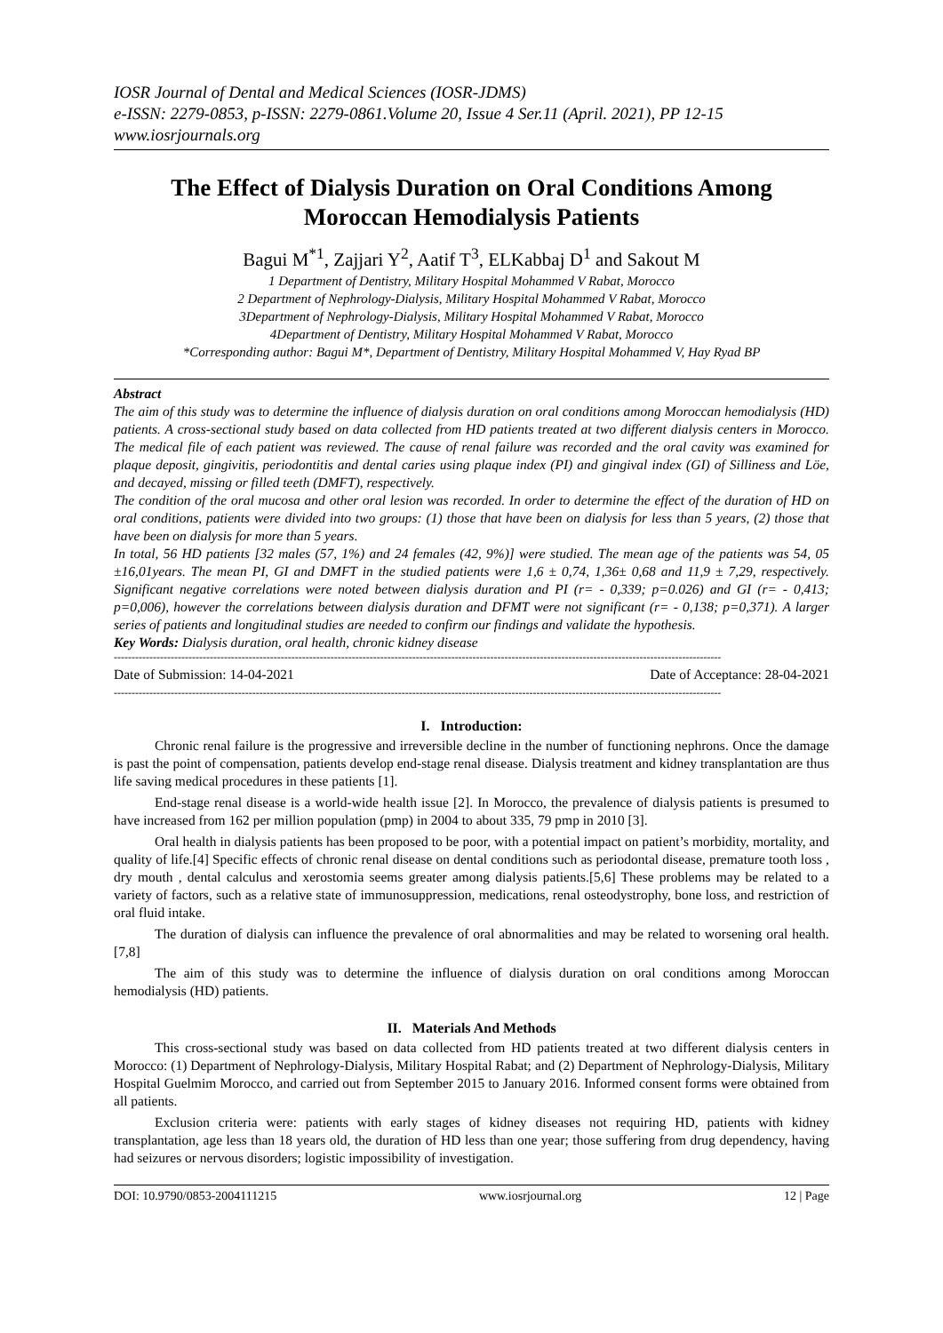IOSR Journal of Dental and Medical Sciences (IOSR-JDMS)
e-ISSN: 2279-0853, p-ISSN: 2279-0861.Volume 20, Issue 4 Ser.11 (April. 2021), PP 12-15
www.iosrjournals.org
The Effect of Dialysis Duration on Oral Conditions Among Moroccan Hemodialysis Patients
Bagui M<sup>*1</sup>, Zajjari Y<sup>2</sup>, Aatif T<sup>3</sup>, ELKabbaj D<sup>1</sup> and Sakout M
1 Department of Dentistry, Military Hospital Mohammed V Rabat, Morocco
2 Department of Nephrology-Dialysis, Military Hospital Mohammed V Rabat, Morocco
3Department of Nephrology-Dialysis, Military Hospital Mohammed V Rabat, Morocco
4Department of Dentistry, Military Hospital Mohammed V Rabat, Morocco
*Corresponding author: Bagui M*, Department of Dentistry, Military Hospital Mohammed V, Hay Ryad BP
Abstract
The aim of this study was to determine the influence of dialysis duration on oral conditions among Moroccan hemodialysis (HD) patients. A cross-sectional study based on data collected from HD patients treated at two different dialysis centers in Morocco. The medical file of each patient was reviewed. The cause of renal failure was recorded and the oral cavity was examined for plaque deposit, gingivitis, periodontitis and dental caries using plaque index (PI) and gingival index (GI) of Silliness and Löe, and decayed, missing or filled teeth (DMFT), respectively.
The condition of the oral mucosa and other oral lesion was recorded. In order to determine the effect of the duration of HD on oral conditions, patients were divided into two groups: (1) those that have been on dialysis for less than 5 years, (2) those that have been on dialysis for more than 5 years.
In total, 56 HD patients [32 males (57, 1%) and 24 females (42, 9%)] were studied. The mean age of the patients was 54, 05 ±16,01years. The mean PI, GI and DMFT in the studied patients were 1,6 ± 0,74, 1,36± 0,68 and 11,9 ± 7,29, respectively. Significant negative correlations were noted between dialysis duration and PI (r= - 0,339; p=0.026) and GI (r= - 0,413; p=0,006), however the correlations between dialysis duration and DFMT were not significant (r= - 0,138; p=0,371). A larger series of patients and longitudinal studies are needed to confirm our findings and validate the hypothesis.
Key Words: Dialysis duration, oral health, chronic kidney disease
---------------------------------------------------------------------------------------------------------------------------------------------------------------------------
Date of Submission: 14-04-2021 Date of Acceptance: 28-04-2021
---------------------------------------------------------------------------------------------------------------------------------------------------------------------------
I. Introduction:
Chronic renal failure is the progressive and irreversible decline in the number of functioning nephrons. Once the damage is past the point of compensation, patients develop end-stage renal disease. Dialysis treatment and kidney transplantation are thus life saving medical procedures in these patients [1].
End-stage renal disease is a world-wide health issue [2]. In Morocco, the prevalence of dialysis patients is presumed to have increased from 162 per million population (pmp) in 2004 to about 335, 79 pmp in 2010 [3].
Oral health in dialysis patients has been proposed to be poor, with a potential impact on patient’s morbidity, mortality, and quality of life.[4] Specific effects of chronic renal disease on dental conditions such as periodontal disease, premature tooth loss , dry mouth , dental calculus and xerostomia seems greater among dialysis patients.[5,6] These problems may be related to a variety of factors, such as a relative state of immunosuppression, medications, renal osteodystrophy, bone loss, and restriction of oral fluid intake.
The duration of dialysis can influence the prevalence of oral abnormalities and may be related to worsening oral health. [7,8]
The aim of this study was to determine the influence of dialysis duration on oral conditions among Moroccan hemodialysis (HD) patients.
II. Materials And Methods
This cross-sectional study was based on data collected from HD patients treated at two different dialysis centers in Morocco: (1) Department of Nephrology-Dialysis, Military Hospital Rabat; and (2) Department of Nephrology-Dialysis, Military Hospital Guelmim Morocco, and carried out from September 2015 to January 2016. Informed consent forms were obtained from all patients.
Exclusion criteria were: patients with early stages of kidney diseases not requiring HD, patients with kidney transplantation, age less than 18 years old, the duration of HD less than one year; those suffering from drug dependency, having had seizures or nervous disorders; logistic impossibility of investigation.
DOI: 10.9790/0853-2004111215 www.iosrjournal.org 12 | Page